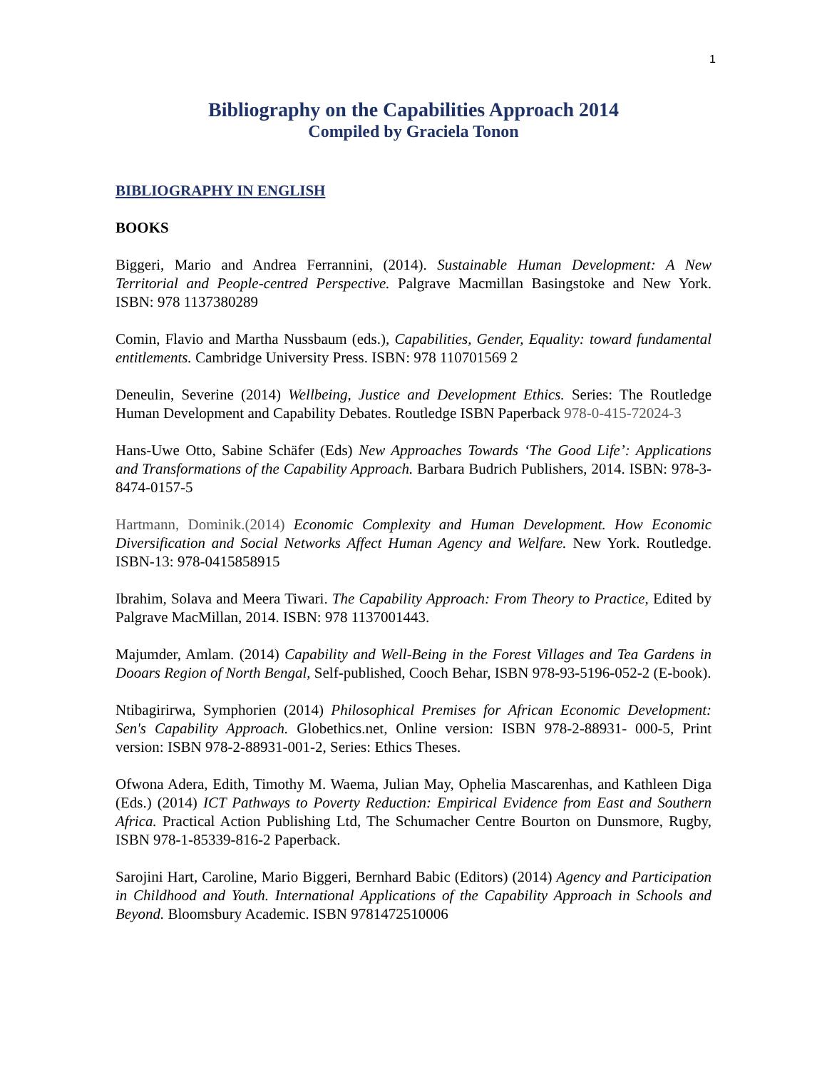1
Bibliography on the Capabilities Approach 2014
Compiled by Graciela Tonon
BIBLIOGRAPHY IN ENGLISH
BOOKS
Biggeri, Mario and Andrea Ferrannini, (2014). Sustainable Human Development: A New Territorial and People-centred Perspective. Palgrave Macmillan Basingstoke and New York. ISBN: 978 1137380289
Comin, Flavio and Martha Nussbaum (eds.), Capabilities, Gender, Equality: toward fundamental entitlements. Cambridge University Press. ISBN: 978 110701569 2
Deneulin, Severine (2014) Wellbeing, Justice and Development Ethics. Series: The Routledge Human Development and Capability Debates. Routledge ISBN Paperback 978-0-415-72024-3
Hans-Uwe Otto, Sabine Schäfer (Eds) New Approaches Towards ‘The Good Life’: Applications and Transformations of the Capability Approach. Barbara Budrich Publishers, 2014. ISBN: 978-3-8474-0157-5
Hartmann, Dominik.(2014) Economic Complexity and Human Development. How Economic Diversification and Social Networks Affect Human Agency and Welfare. New York. Routledge. ISBN-13: 978-0415858915
Ibrahim, Solava and Meera Tiwari. The Capability Approach: From Theory to Practice, Edited by Palgrave MacMillan, 2014. ISBN: 978 1137001443.
Majumder, Amlam. (2014) Capability and Well-Being in the Forest Villages and Tea Gardens in Dooars Region of North Bengal, Self-published, Cooch Behar, ISBN 978-93-5196-052-2 (E-book).
Ntibagirirwa, Symphorien (2014) Philosophical Premises for African Economic Development: Sen's Capability Approach. Globethics.net, Online version: ISBN 978-2-88931- 000-5, Print version: ISBN 978-2-88931-001-2, Series: Ethics Theses.
Ofwona Adera, Edith, Timothy M. Waema, Julian May, Ophelia Mascarenhas, and Kathleen Diga (Eds.) (2014) ICT Pathways to Poverty Reduction: Empirical Evidence from East and Southern Africa. Practical Action Publishing Ltd, The Schumacher Centre Bourton on Dunsmore, Rugby, ISBN 978-1-85339-816-2 Paperback.
Sarojini Hart, Caroline, Mario Biggeri, Bernhard Babic (Editors) (2014) Agency and Participation in Childhood and Youth. International Applications of the Capability Approach in Schools and Beyond. Bloomsbury Academic. ISBN 9781472510006